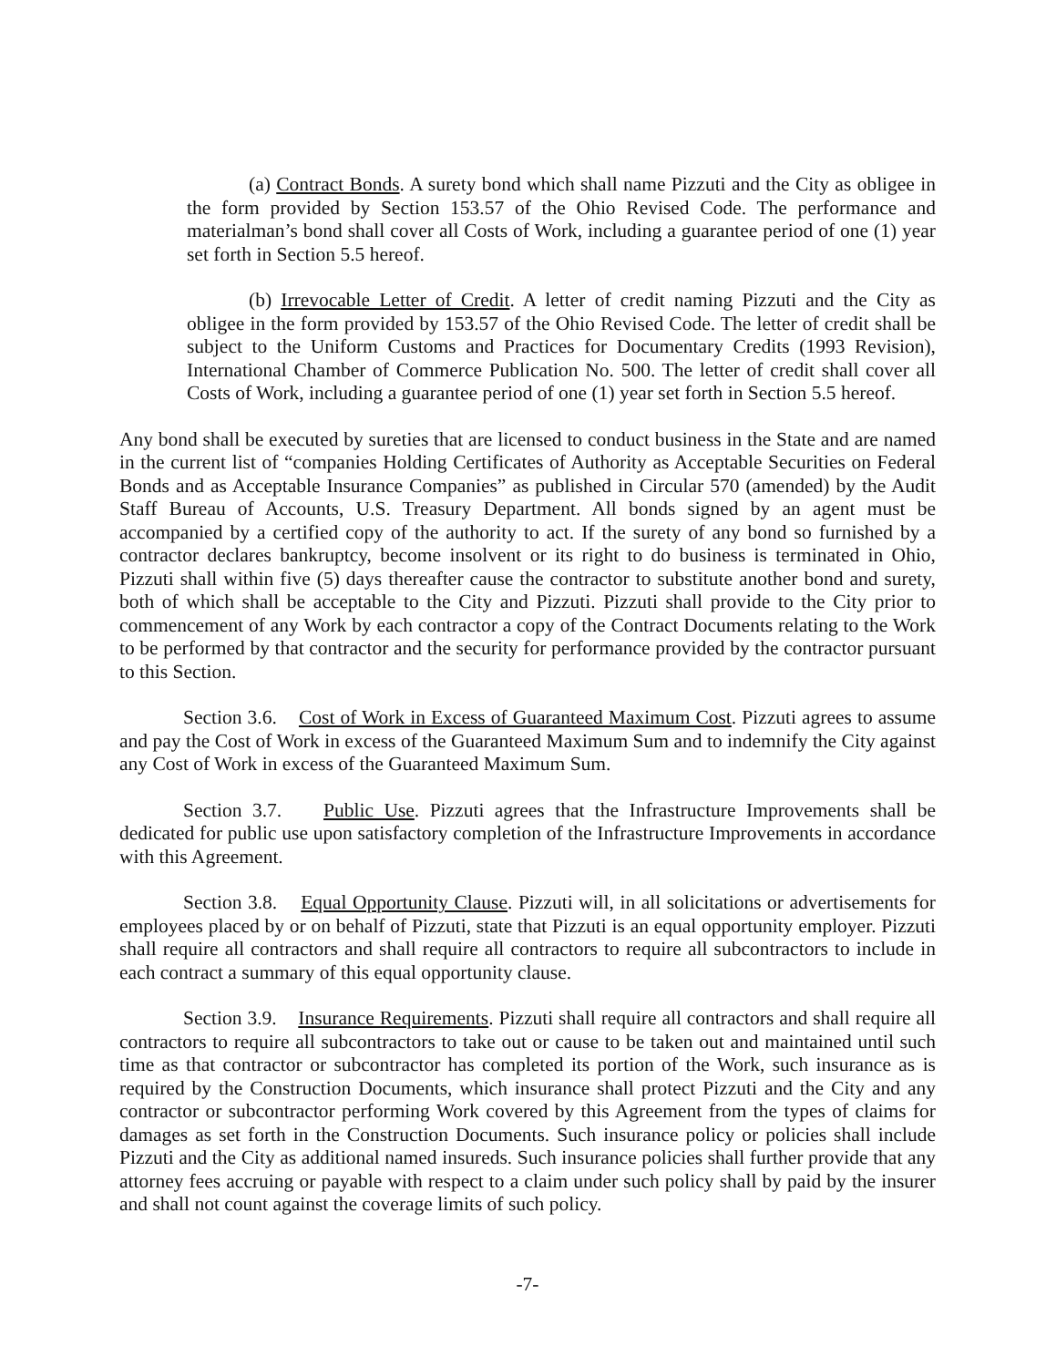(a) Contract Bonds. A surety bond which shall name Pizzuti and the City as obligee in the form provided by Section 153.57 of the Ohio Revised Code. The performance and materialman’s bond shall cover all Costs of Work, including a guarantee period of one (1) year set forth in Section 5.5 hereof.
(b) Irrevocable Letter of Credit. A letter of credit naming Pizzuti and the City as obligee in the form provided by 153.57 of the Ohio Revised Code. The letter of credit shall be subject to the Uniform Customs and Practices for Documentary Credits (1993 Revision), International Chamber of Commerce Publication No. 500. The letter of credit shall cover all Costs of Work, including a guarantee period of one (1) year set forth in Section 5.5 hereof.
Any bond shall be executed by sureties that are licensed to conduct business in the State and are named in the current list of “companies Holding Certificates of Authority as Acceptable Securities on Federal Bonds and as Acceptable Insurance Companies” as published in Circular 570 (amended) by the Audit Staff Bureau of Accounts, U.S. Treasury Department. All bonds signed by an agent must be accompanied by a certified copy of the authority to act. If the surety of any bond so furnished by a contractor declares bankruptcy, become insolvent or its right to do business is terminated in Ohio, Pizzuti shall within five (5) days thereafter cause the contractor to substitute another bond and surety, both of which shall be acceptable to the City and Pizzuti. Pizzuti shall provide to the City prior to commencement of any Work by each contractor a copy of the Contract Documents relating to the Work to be performed by that contractor and the security for performance provided by the contractor pursuant to this Section.
Section 3.6. Cost of Work in Excess of Guaranteed Maximum Cost. Pizzuti agrees to assume and pay the Cost of Work in excess of the Guaranteed Maximum Sum and to indemnify the City against any Cost of Work in excess of the Guaranteed Maximum Sum.
Section 3.7. Public Use. Pizzuti agrees that the Infrastructure Improvements shall be dedicated for public use upon satisfactory completion of the Infrastructure Improvements in accordance with this Agreement.
Section 3.8. Equal Opportunity Clause. Pizzuti will, in all solicitations or advertisements for employees placed by or on behalf of Pizzuti, state that Pizzuti is an equal opportunity employer. Pizzuti shall require all contractors and shall require all contractors to require all subcontractors to include in each contract a summary of this equal opportunity clause.
Section 3.9. Insurance Requirements. Pizzuti shall require all contractors and shall require all contractors to require all subcontractors to take out or cause to be taken out and maintained until such time as that contractor or subcontractor has completed its portion of the Work, such insurance as is required by the Construction Documents, which insurance shall protect Pizzuti and the City and any contractor or subcontractor performing Work covered by this Agreement from the types of claims for damages as set forth in the Construction Documents. Such insurance policy or policies shall include Pizzuti and the City as additional named insureds. Such insurance policies shall further provide that any attorney fees accruing or payable with respect to a claim under such policy shall by paid by the insurer and shall not count against the coverage limits of such policy.
-7-